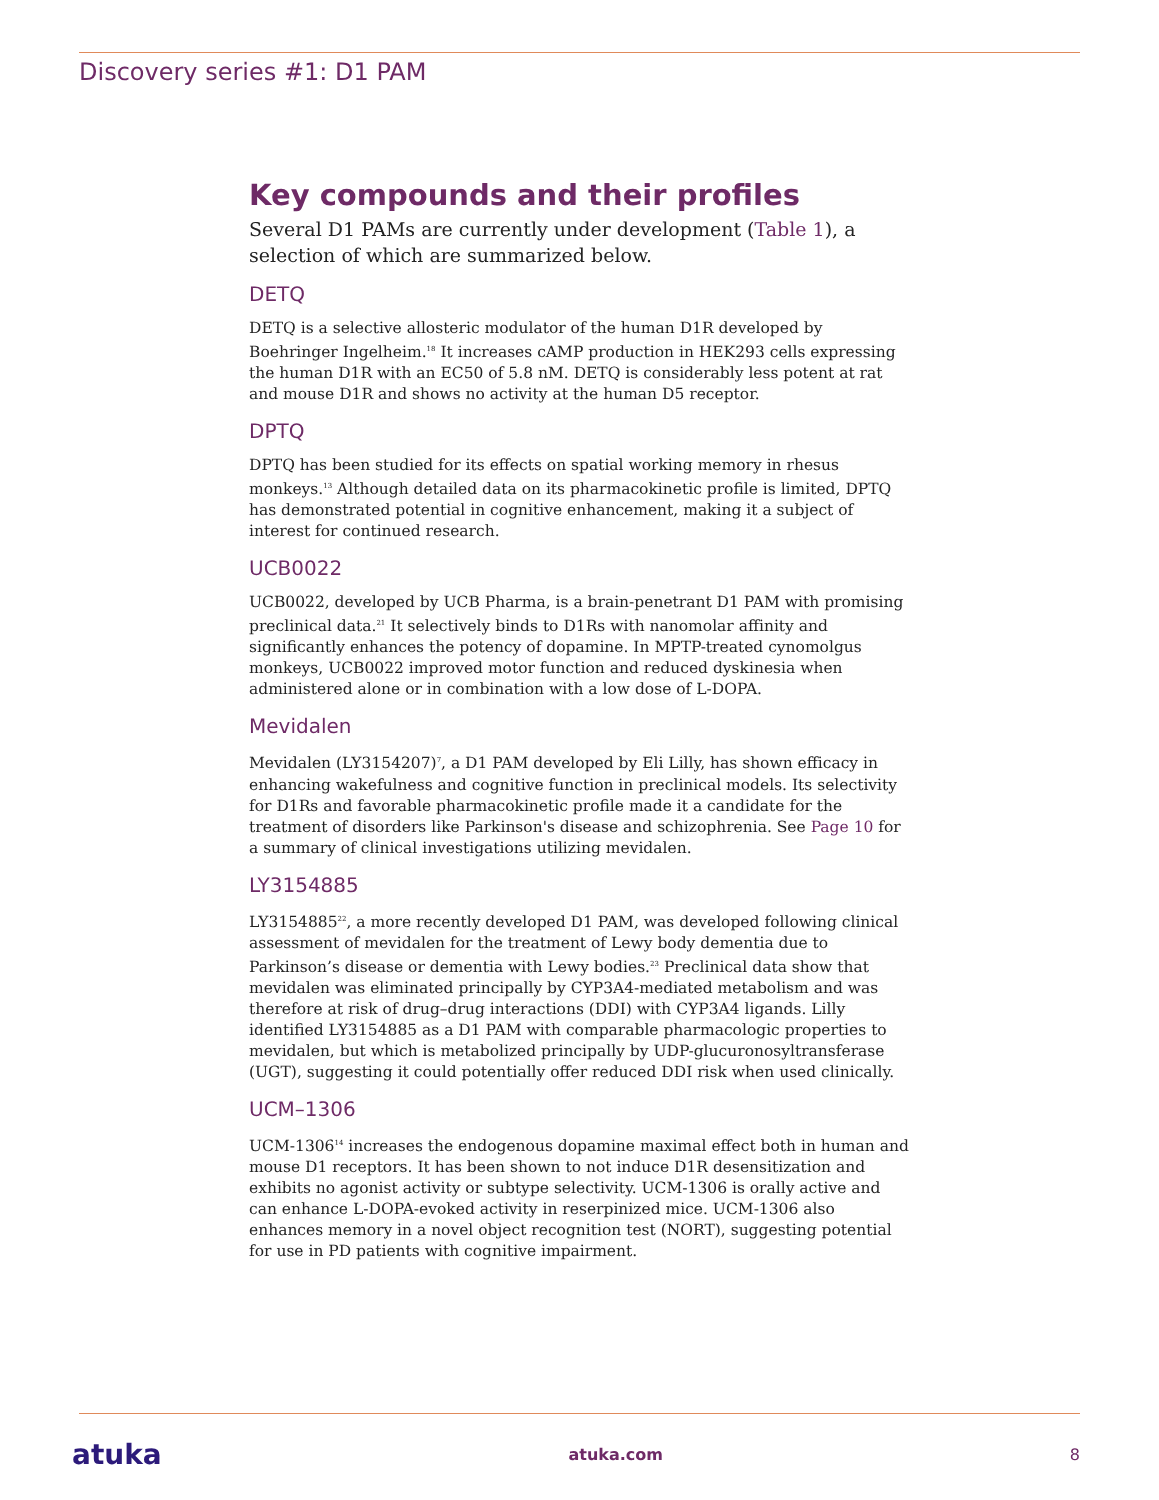Discovery series #1: D1 PAM
Key compounds and their profiles
Several D1 PAMs are currently under development (Table 1), a selection of which are summarized below.
DETQ
DETQ is a selective allosteric modulator of the human D1R developed by Boehringer Ingelheim.<sup>18</sup> It increases cAMP production in HEK293 cells expressing the human D1R with an EC50 of 5.8 nM. DETQ is considerably less potent at rat and mouse D1R and shows no activity at the human D5 receptor.
DPTQ
DPTQ has been studied for its effects on spatial working memory in rhesus monkeys.<sup>13</sup> Although detailed data on its pharmacokinetic profile is limited, DPTQ has demonstrated potential in cognitive enhancement, making it a subject of interest for continued research.
UCB0022
UCB0022, developed by UCB Pharma, is a brain-penetrant D1 PAM with promising preclinical data.<sup>21</sup> It selectively binds to D1Rs with nanomolar affinity and significantly enhances the potency of dopamine. In MPTP-treated cynomolgus monkeys, UCB0022 improved motor function and reduced dyskinesia when administered alone or in combination with a low dose of L-DOPA.
Mevidalen
Mevidalen (LY3154207)<sup>7</sup>, a D1 PAM developed by Eli Lilly, has shown efficacy in enhancing wakefulness and cognitive function in preclinical models. Its selectivity for D1Rs and favorable pharmacokinetic profile made it a candidate for the treatment of disorders like Parkinson's disease and schizophrenia. See Page 10 for a summary of clinical investigations utilizing mevidalen.
LY3154885
LY3154885<sup>22</sup>, a more recently developed D1 PAM, was developed following clinical assessment of mevidalen for the treatment of Lewy body dementia due to Parkinson’s disease or dementia with Lewy bodies.<sup>23</sup> Preclinical data show that mevidalen was eliminated principally by CYP3A4-mediated metabolism and was therefore at risk of drug–drug interactions (DDI) with CYP3A4 ligands. Lilly identified LY3154885 as a D1 PAM with comparable pharmacologic properties to mevidalen, but which is metabolized principally by UDP-glucuronosyltransferase (UGT), suggesting it could potentially offer reduced DDI risk when used clinically.
UCM–1306
UCM-1306<sup>14</sup> increases the endogenous dopamine maximal effect both in human and mouse D1 receptors. It has been shown to not induce D1R desensitization and exhibits no agonist activity or subtype selectivity. UCM-1306 is orally active and can enhance L-DOPA-evoked activity in reserpinized mice. UCM-1306 also enhances memory in a novel object recognition test (NORT), suggesting potential for use in PD patients with cognitive impairment.
atuka atuka.com 8